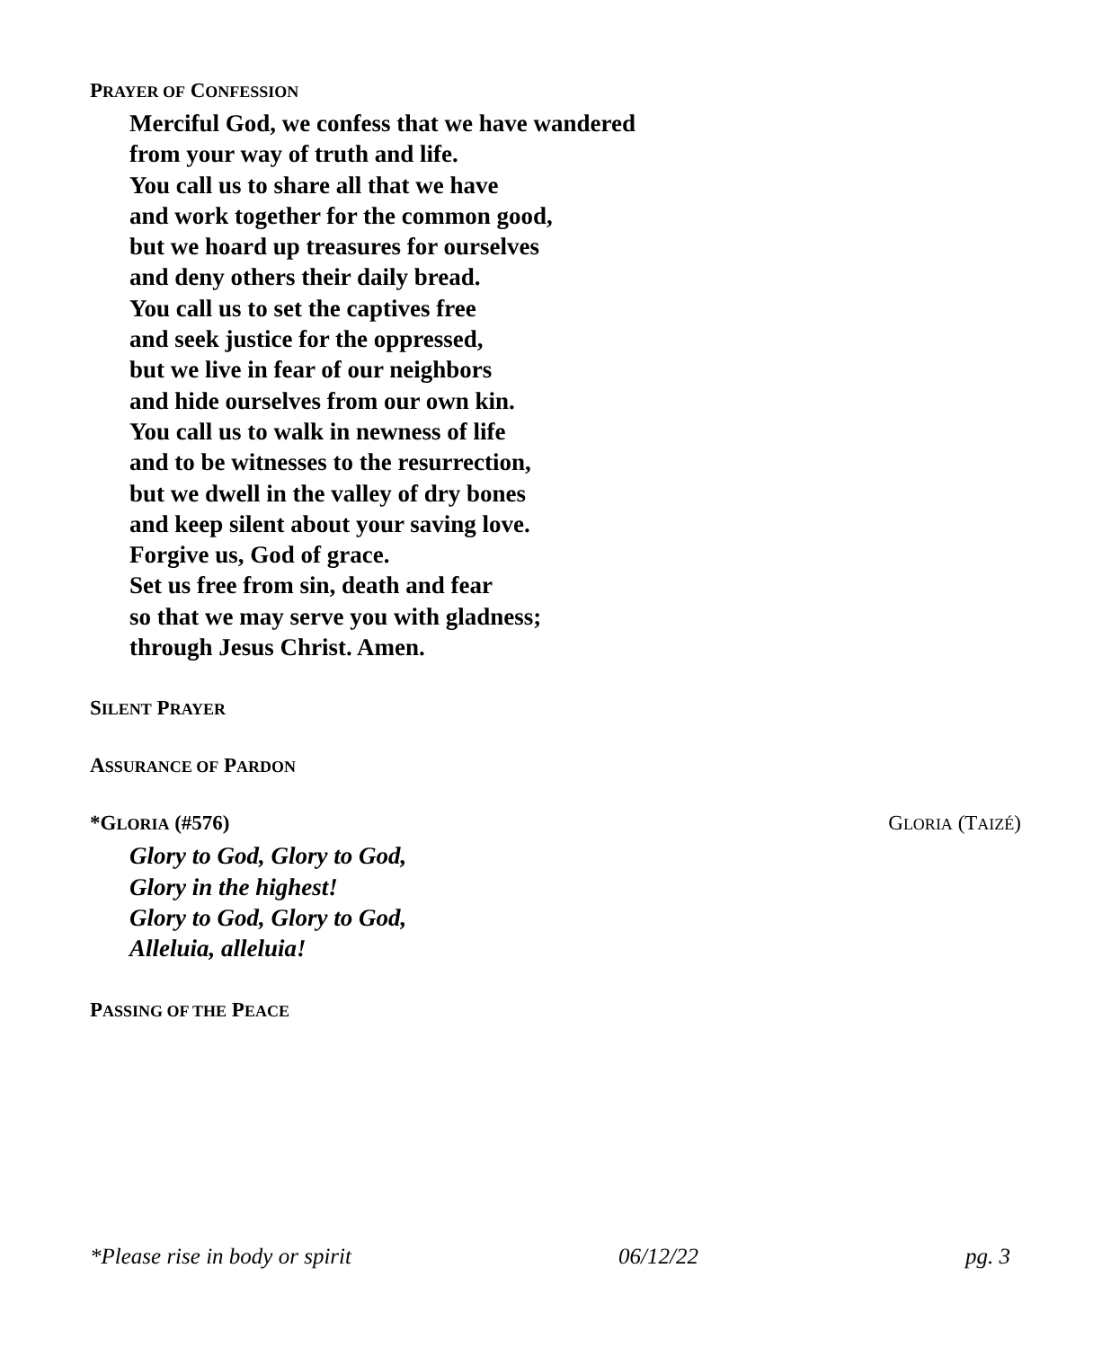PRAYER OF CONFESSION
Merciful God, we confess that we have wandered
from your way of truth and life.
You call us to share all that we have
and work together for the common good,
but we hoard up treasures for ourselves
and deny others their daily bread.
You call us to set the captives free
and seek justice for the oppressed,
but we live in fear of our neighbors
and hide ourselves from our own kin.
You call us to walk in newness of life
and to be witnesses to the resurrection,
but we dwell in the valley of dry bones
and keep silent about your saving love.
Forgive us, God of grace.
Set us free from sin, death and fear
so that we may serve you with gladness;
through Jesus Christ. Amen.
SILENT PRAYER
ASSURANCE OF PARDON
*GLORIA (#576) GLORIA (TAIZÉ)
Glory to God, Glory to God,
Glory in the highest!
Glory to God, Glory to God,
Alleluia, alleluia!
PASSING OF THE PEACE
*Please rise in body or spirit 06/12/22 pg. 3